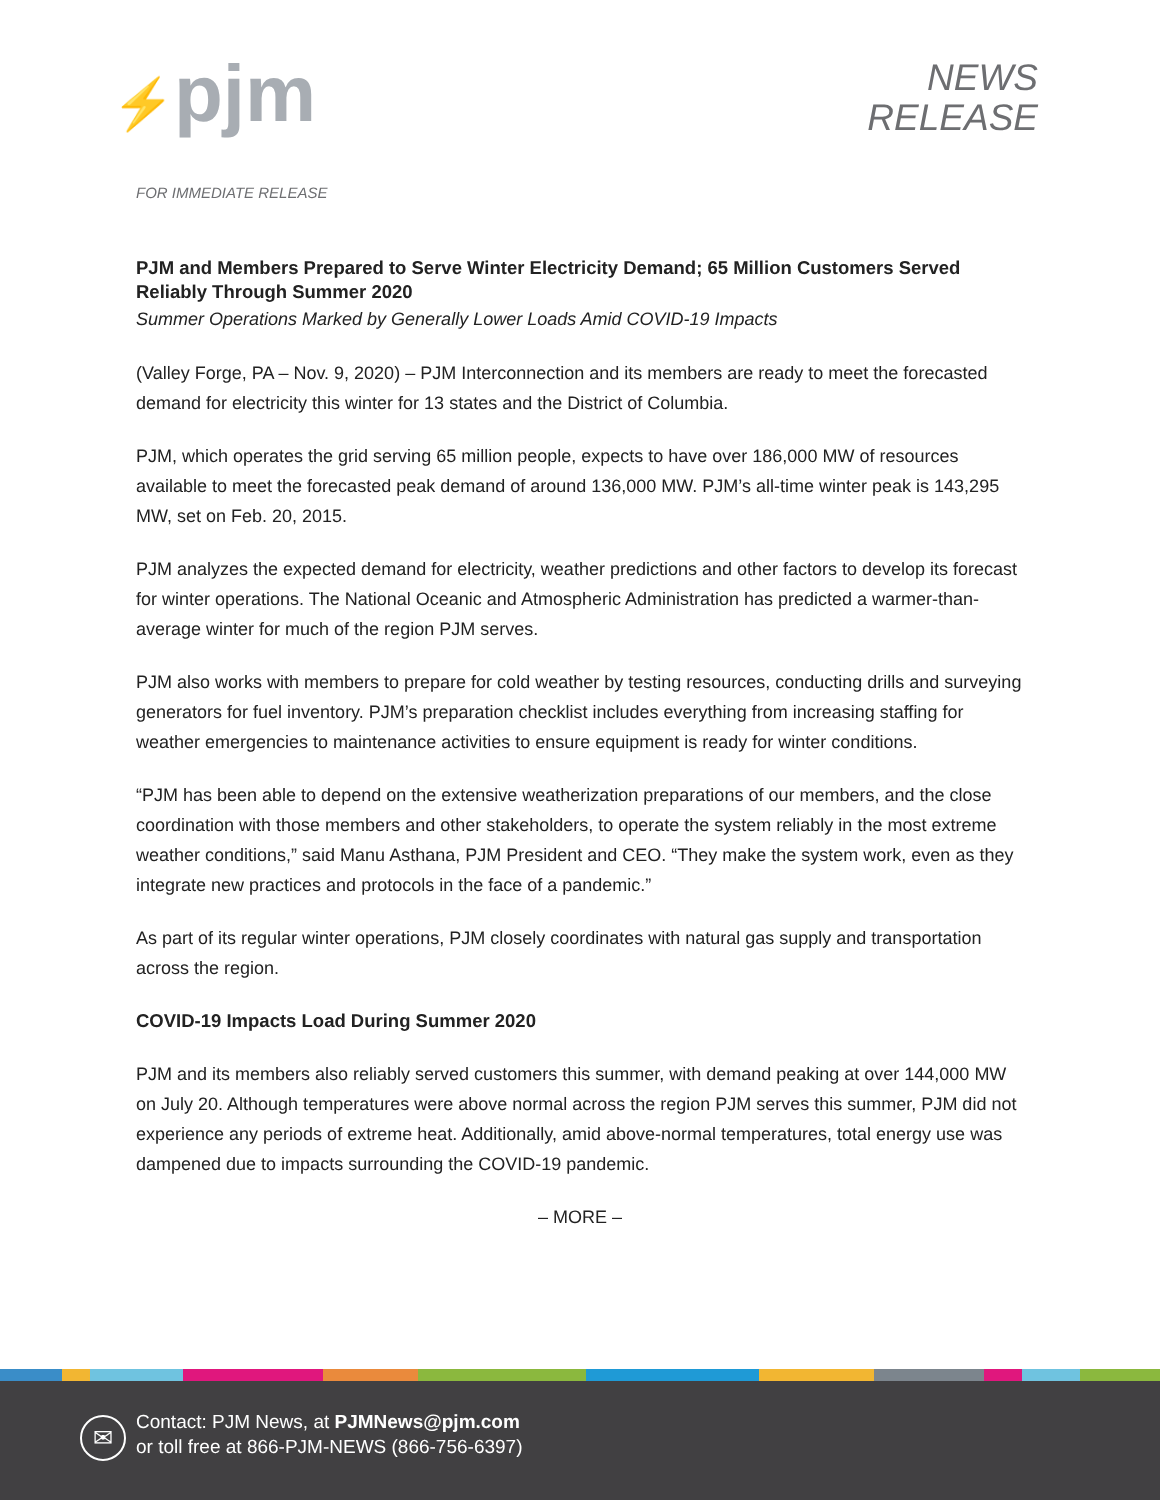⚡pjm
NEWS
RELEASE
FOR IMMEDIATE RELEASE
PJM and Members Prepared to Serve Winter Electricity Demand; 65 Million Customers Served Reliably Through Summer 2020
Summer Operations Marked by Generally Lower Loads Amid COVID-19 Impacts
(Valley Forge, PA – Nov. 9, 2020) – PJM Interconnection and its members are ready to meet the forecasted demand for electricity this winter for 13 states and the District of Columbia.
PJM, which operates the grid serving 65 million people, expects to have over 186,000 MW of resources available to meet the forecasted peak demand of around 136,000 MW. PJM’s all-time winter peak is 143,295 MW, set on Feb. 20, 2015.
PJM analyzes the expected demand for electricity, weather predictions and other factors to develop its forecast for winter operations. The National Oceanic and Atmospheric Administration has predicted a warmer-than-average winter for much of the region PJM serves.
PJM also works with members to prepare for cold weather by testing resources, conducting drills and surveying generators for fuel inventory. PJM’s preparation checklist includes everything from increasing staffing for weather emergencies to maintenance activities to ensure equipment is ready for winter conditions.
“PJM has been able to depend on the extensive weatherization preparations of our members, and the close coordination with those members and other stakeholders, to operate the system reliably in the most extreme weather conditions,” said Manu Asthana, PJM President and CEO. “They make the system work, even as they integrate new practices and protocols in the face of a pandemic.”
As part of its regular winter operations, PJM closely coordinates with natural gas supply and transportation across the region.
COVID-19 Impacts Load During Summer 2020
PJM and its members also reliably served customers this summer, with demand peaking at over 144,000 MW on July 20. Although temperatures were above normal across the region PJM serves this summer, PJM did not experience any periods of extreme heat. Additionally, amid above-normal temperatures, total energy use was dampened due to impacts surrounding the COVID-19 pandemic.
– MORE –
✉
Contact: PJM News, at PJMNews@pjm.com
or toll free at 866-PJM-NEWS (866-756-6397)